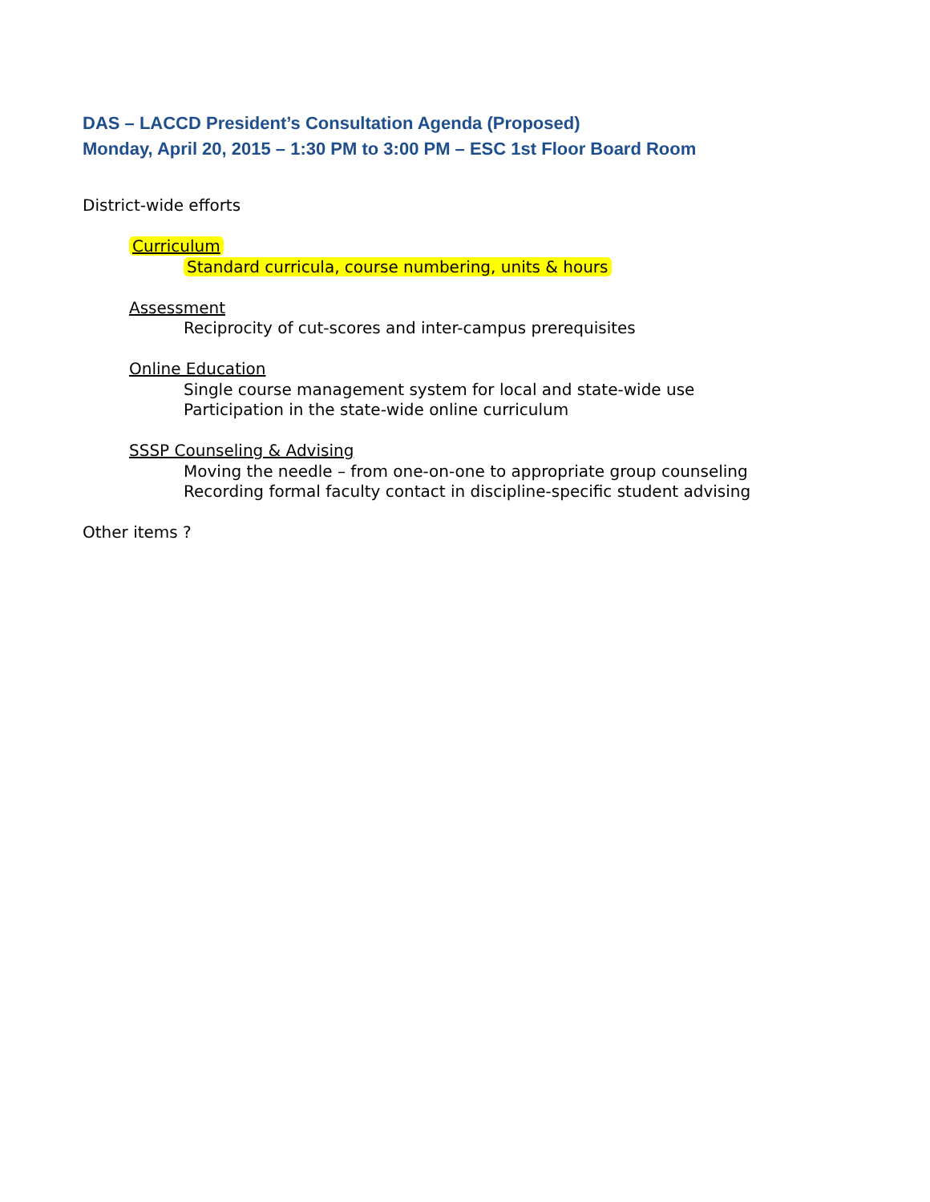DAS – LACCD President’s Consultation Agenda (Proposed)
Monday, April 20, 2015 – 1:30 PM to 3:00 PM – ESC 1st Floor Board Room
District-wide efforts
Curriculum
Standard curricula, course numbering, units & hours
Assessment
Reciprocity of cut-scores and inter-campus prerequisites
Online Education
Single course management system for local and state-wide use
Participation in the state-wide online curriculum
SSSP Counseling & Advising
Moving the needle – from one-on-one to appropriate group counseling
Recording formal faculty contact in discipline-specific student advising
Other items ?